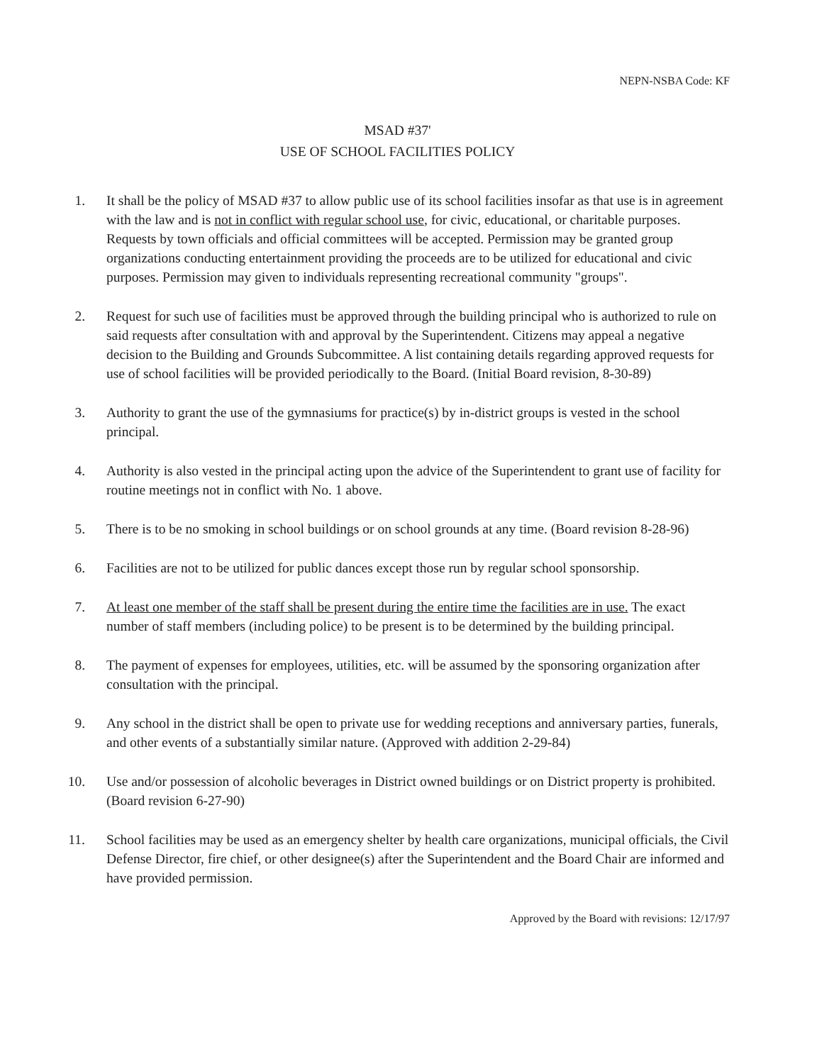NEPN-NSBA Code: KF
MSAD #37'
USE OF SCHOOL FACILITIES POLICY
1. It shall be the policy of MSAD #37 to allow public use of its school facilities insofar as that use is in agreement with the law and is not in conflict with regular school use, for civic, educational, or charitable purposes. Requests by town officials and official committees will be accepted. Permission may be granted group organizations conducting entertainment providing the proceeds are to be utilized for educational and civic purposes. Permission may given to individuals representing recreational community "groups".
2. Request for such use of facilities must be approved through the building principal who is authorized to rule on said requests after consultation with and approval by the Superintendent. Citizens may appeal a negative decision to the Building and Grounds Subcommittee. A list containing details regarding approved requests for use of school facilities will be provided periodically to the Board. (Initial Board revision, 8-30-89)
3. Authority to grant the use of the gymnasiums for practice(s) by in-district groups is vested in the school principal.
4. Authority is also vested in the principal acting upon the advice of the Superintendent to grant use of facility for routine meetings not in conflict with No. 1 above.
5. There is to be no smoking in school buildings or on school grounds at any time. (Board revision 8-28-96)
6. Facilities are not to be utilized for public dances except those run by regular school sponsorship.
7. At least one member of the staff shall be present during the entire time the facilities are in use. The exact number of staff members (including police) to be present is to be determined by the building principal.
8. The payment of expenses for employees, utilities, etc. will be assumed by the sponsoring organization after consultation with the principal.
9. Any school in the district shall be open to private use for wedding receptions and anniversary parties, funerals, and other events of a substantially similar nature. (Approved with addition 2-29-84)
10. Use and/or possession of alcoholic beverages in District owned buildings or on District property is prohibited. (Board revision 6-27-90)
11. School facilities may be used as an emergency shelter by health care organizations, municipal officials, the Civil Defense Director, fire chief, or other designee(s) after the Superintendent and the Board Chair are informed and have provided permission.
Approved by the Board with revisions: 12/17/97